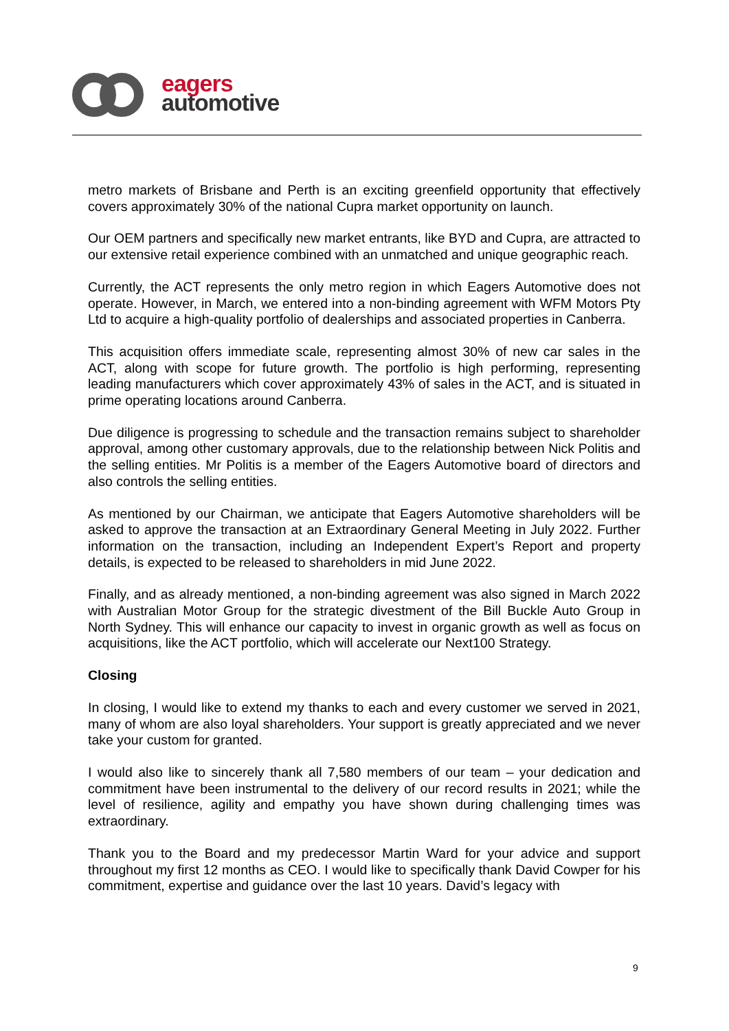eagers
automotive
metro markets of Brisbane and Perth is an exciting greenfield opportunity that effectively covers approximately 30% of the national Cupra market opportunity on launch.
Our OEM partners and specifically new market entrants, like BYD and Cupra, are attracted to our extensive retail experience combined with an unmatched and unique geographic reach.
Currently, the ACT represents the only metro region in which Eagers Automotive does not operate. However, in March, we entered into a non-binding agreement with WFM Motors Pty Ltd to acquire a high-quality portfolio of dealerships and associated properties in Canberra.
This acquisition offers immediate scale, representing almost 30% of new car sales in the ACT, along with scope for future growth. The portfolio is high performing, representing leading manufacturers which cover approximately 43% of sales in the ACT, and is situated in prime operating locations around Canberra.
Due diligence is progressing to schedule and the transaction remains subject to shareholder approval, among other customary approvals, due to the relationship between Nick Politis and the selling entities. Mr Politis is a member of the Eagers Automotive board of directors and also controls the selling entities.
As mentioned by our Chairman, we anticipate that Eagers Automotive shareholders will be asked to approve the transaction at an Extraordinary General Meeting in July 2022. Further information on the transaction, including an Independent Expert’s Report and property details, is expected to be released to shareholders in mid June 2022.
Finally, and as already mentioned, a non-binding agreement was also signed in March 2022 with Australian Motor Group for the strategic divestment of the Bill Buckle Auto Group in North Sydney. This will enhance our capacity to invest in organic growth as well as focus on acquisitions, like the ACT portfolio, which will accelerate our Next100 Strategy.
Closing
In closing, I would like to extend my thanks to each and every customer we served in 2021, many of whom are also loyal shareholders. Your support is greatly appreciated and we never take your custom for granted.
I would also like to sincerely thank all 7,580 members of our team – your dedication and commitment have been instrumental to the delivery of our record results in 2021; while the level of resilience, agility and empathy you have shown during challenging times was extraordinary.
Thank you to the Board and my predecessor Martin Ward for your advice and support throughout my first 12 months as CEO. I would like to specifically thank David Cowper for his commitment, expertise and guidance over the last 10 years. David’s legacy with
9